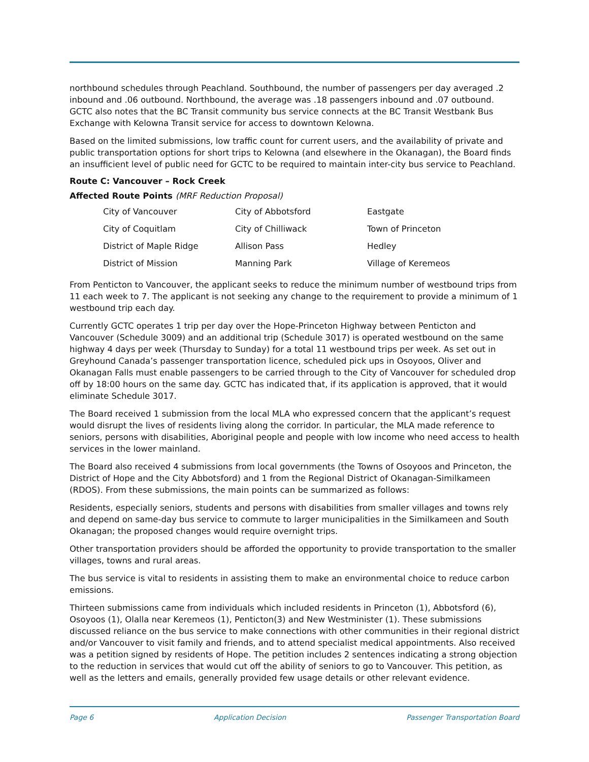northbound schedules through Peachland. Southbound, the number of passengers per day averaged .2 inbound and .06 outbound. Northbound, the average was .18 passengers inbound and .07 outbound. GCTC also notes that the BC Transit community bus service connects at the BC Transit Westbank Bus Exchange with Kelowna Transit service for access to downtown Kelowna.
Based on the limited submissions, low traffic count for current users, and the availability of private and public transportation options for short trips to Kelowna (and elsewhere in the Okanagan), the Board finds an insufficient level of public need for GCTC to be required to maintain inter-city bus service to Peachland.
Route C: Vancouver – Rock Creek
Affected Route Points (MRF Reduction Proposal)
| City of Vancouver | City of Abbotsford | Eastgate |
| City of Coquitlam | City of Chilliwack | Town of Princeton |
| District of Maple Ridge | Allison Pass | Hedley |
| District of Mission | Manning Park | Village of Keremeos |
From Penticton to Vancouver, the applicant seeks to reduce the minimum number of westbound trips from 11 each week to 7. The applicant is not seeking any change to the requirement to provide a minimum of 1 westbound trip each day.
Currently GCTC operates 1 trip per day over the Hope-Princeton Highway between Penticton and Vancouver (Schedule 3009) and an additional trip (Schedule 3017) is operated westbound on the same highway 4 days per week (Thursday to Sunday) for a total 11 westbound trips per week. As set out in Greyhound Canada’s passenger transportation licence, scheduled pick ups in Osoyoos, Oliver and Okanagan Falls must enable passengers to be carried through to the City of Vancouver for scheduled drop off by 18:00 hours on the same day. GCTC has indicated that, if its application is approved, that it would eliminate Schedule 3017.
The Board received 1 submission from the local MLA who expressed concern that the applicant’s request would disrupt the lives of residents living along the corridor. In particular, the MLA made reference to seniors, persons with disabilities, Aboriginal people and people with low income who need access to health services in the lower mainland.
The Board also received 4 submissions from local governments (the Towns of Osoyoos and Princeton, the District of Hope and the City Abbotsford) and 1 from the Regional District of Okanagan-Similkameen (RDOS). From these submissions, the main points can be summarized as follows:
Residents, especially seniors, students and persons with disabilities from smaller villages and towns rely and depend on same-day bus service to commute to larger municipalities in the Similkameen and South Okanagan; the proposed changes would require overnight trips.
Other transportation providers should be afforded the opportunity to provide transportation to the smaller villages, towns and rural areas.
The bus service is vital to residents in assisting them to make an environmental choice to reduce carbon emissions.
Thirteen submissions came from individuals which included residents in Princeton (1), Abbotsford (6), Osoyoos (1), Olalla near Keremeos (1), Penticton(3) and New Westminister (1). These submissions discussed reliance on the bus service to make connections with other communities in their regional district and/or Vancouver to visit family and friends, and to attend specialist medical appointments. Also received was a petition signed by residents of Hope. The petition includes 2 sentences indicating a strong objection to the reduction in services that would cut off the ability of seniors to go to Vancouver. This petition, as well as the letters and emails, generally provided few usage details or other relevant evidence.
Page 6 Application Decision Passenger Transportation Board